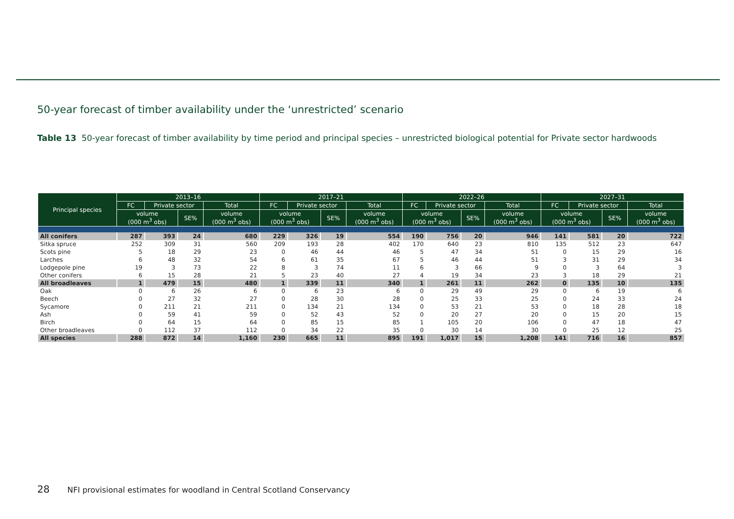50-year forecast of timber availability under the ‘unrestricted’ scenario
Table 13 50-year forecast of timber availability by time period and principal species – unrestricted biological potential for Private sector hardwoods
| Principal species | 2013–16 | | | | 2017–21 | | | | 2022–26 | | | | 2027–31 | | | |
| --- | --- | --- | --- | --- | --- | --- | --- | --- | --- | --- | --- | --- | --- | --- | --- | --- |
| | FC | Private sector | | Total | FC | Private sector | | Total | FC | Private sector | | Total | FC | Private sector | | Total |
| | volume (000 m<sup>3</sup> obs) | | SE% | volume (000 m<sup>3</sup> obs) | volume (000 m<sup>3</sup> obs) | | SE% | volume (000 m<sup>3</sup> obs) | volume (000 m<sup>3</sup> obs) | | SE% | volume (000 m<sup>3</sup> obs) | volume (000 m<sup>3</sup> obs) | | SE% | volume (000 m<sup>3</sup> obs) |
| All conifers | 287 | 393 | 24 | 680 | 229 | 326 | 19 | 554 | 190 | 756 | 20 | 946 | 141 | 581 | 20 | 722 |
| Sitka spruce | 252 | 309 | 31 | 560 | 209 | 193 | 28 | 402 | 170 | 640 | 23 | 810 | 135 | 512 | 23 | 647 |
| Scots pine | 5 | 18 | 29 | 23 | 0 | 46 | 44 | 46 | 5 | 47 | 34 | 51 | 0 | 15 | 29 | 16 |
| Larches | 6 | 48 | 32 | 54 | 6 | 61 | 35 | 67 | 5 | 46 | 44 | 51 | 3 | 31 | 29 | 34 |
| Lodgepole pine | 19 | 3 | 73 | 22 | 8 | 3 | 74 | 11 | 6 | 3 | 66 | 9 | 0 | 3 | 64 | 3 |
| Other conifers | 6 | 15 | 28 | 21 | 5 | 23 | 40 | 27 | 4 | 19 | 34 | 23 | 3 | 18 | 29 | 21 |
| All broadleaves | 1 | 479 | 15 | 480 | 1 | 339 | 11 | 340 | 1 | 261 | 11 | 262 | 0 | 135 | 10 | 135 |
| Oak | 0 | 6 | 26 | 6 | 0 | 6 | 23 | 6 | 0 | 29 | 49 | 29 | 0 | 6 | 19 | 6 |
| Beech | 0 | 27 | 32 | 27 | 0 | 28 | 30 | 28 | 0 | 25 | 33 | 25 | 0 | 24 | 33 | 24 |
| Sycamore | 0 | 211 | 21 | 211 | 0 | 134 | 21 | 134 | 0 | 53 | 21 | 53 | 0 | 18 | 28 | 18 |
| Ash | 0 | 59 | 41 | 59 | 0 | 52 | 43 | 52 | 0 | 20 | 27 | 20 | 0 | 15 | 20 | 15 |
| Birch | 0 | 64 | 15 | 64 | 0 | 85 | 15 | 85 | 1 | 105 | 20 | 106 | 0 | 47 | 18 | 47 |
| Other broadleaves | 0 | 112 | 37 | 112 | 0 | 34 | 22 | 35 | 0 | 30 | 14 | 30 | 0 | 25 | 12 | 25 |
| All species | 288 | 872 | 14 | 1,160 | 230 | 665 | 11 | 895 | 191 | 1,017 | 15 | 1,208 | 141 | 716 | 16 | 857 |
28 NFI provisional estimates for woodland in Central Scotland Conservancy